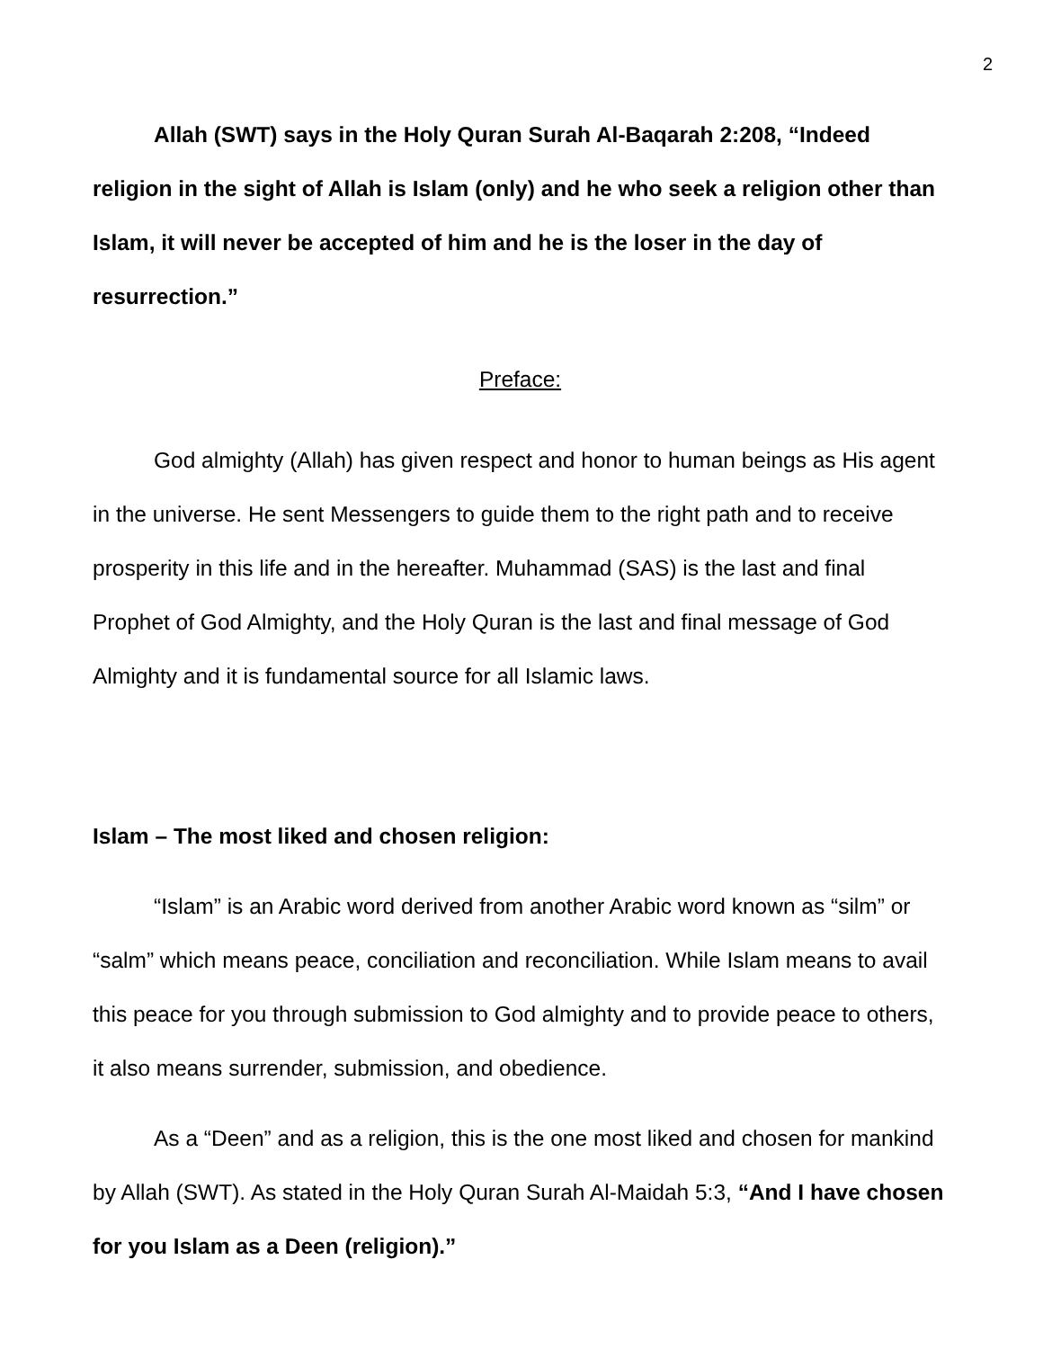2
Allah (SWT) says in the Holy Quran Surah Al-Baqarah 2:208, “Indeed religion in the sight of Allah is Islam (only) and he who seek a religion other than Islam, it will never be accepted of him and he is the loser in the day of resurrection.”
Preface:
God almighty (Allah) has given respect and honor to human beings as His agent in the universe. He sent Messengers to guide them to the right path and to receive prosperity in this life and in the hereafter. Muhammad (SAS) is the last and final Prophet of God Almighty, and the Holy Quran is the last and final message of God Almighty and it is fundamental source for all Islamic laws.
Islam – The most liked and chosen religion:
“Islam” is an Arabic word derived from another Arabic word known as “silm” or “salm” which means peace, conciliation and reconciliation. While Islam means to avail this peace for you through submission to God almighty and to provide peace to others, it also means surrender, submission, and obedience.
As a “Deen” and as a religion, this is the one most liked and chosen for mankind by Allah (SWT). As stated in the Holy Quran Surah Al-Maidah 5:3, “And I have chosen for you Islam as a Deen (religion).”